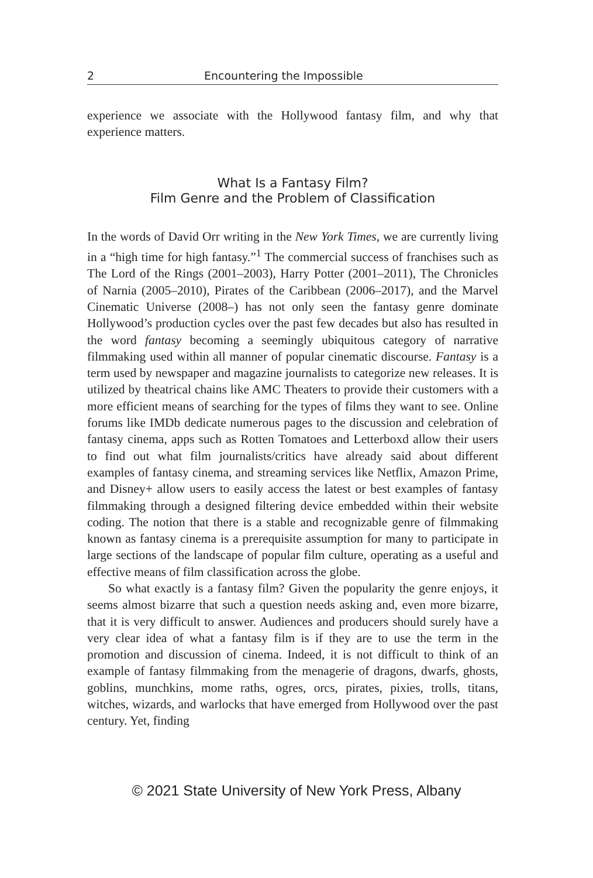2 Encountering the Impossible
experience we associate with the Hollywood fantasy film, and why that experience matters.
What Is a Fantasy Film?
Film Genre and the Problem of Classification
In the words of David Orr writing in the New York Times, we are currently living in a “high time for high fantasy.”<sup>1</sup> The commercial success of franchises such as The Lord of the Rings (2001–2003), Harry Potter (2001–2011), The Chronicles of Narnia (2005–2010), Pirates of the Caribbean (2006–2017), and the Marvel Cinematic Universe (2008–) has not only seen the fantasy genre dominate Hollywood’s production cycles over the past few decades but also has resulted in the word fantasy becoming a seemingly ubiquitous category of narrative filmmaking used within all manner of popular cinematic discourse. Fantasy is a term used by newspaper and magazine journalists to categorize new releases. It is utilized by theatrical chains like AMC Theaters to provide their customers with a more efficient means of searching for the types of films they want to see. Online forums like IMDb dedicate numerous pages to the discussion and celebration of fantasy cinema, apps such as Rotten Tomatoes and Letterboxd allow their users to find out what film journalists/critics have already said about different examples of fantasy cinema, and streaming services like Netflix, Amazon Prime, and Disney+ allow users to easily access the latest or best examples of fantasy filmmaking through a designed filtering device embedded within their website coding. The notion that there is a stable and recognizable genre of filmmaking known as fantasy cinema is a prerequisite assumption for many to participate in large sections of the landscape of popular film culture, operating as a useful and effective means of film classification across the globe.
So what exactly is a fantasy film? Given the popularity the genre enjoys, it seems almost bizarre that such a question needs asking and, even more bizarre, that it is very difficult to answer. Audiences and producers should surely have a very clear idea of what a fantasy film is if they are to use the term in the promotion and discussion of cinema. Indeed, it is not difficult to think of an example of fantasy filmmaking from the menagerie of dragons, dwarfs, ghosts, goblins, munchkins, mome raths, ogres, orcs, pirates, pixies, trolls, titans, witches, wizards, and warlocks that have emerged from Hollywood over the past century. Yet, finding
© 2021 State University of New York Press, Albany